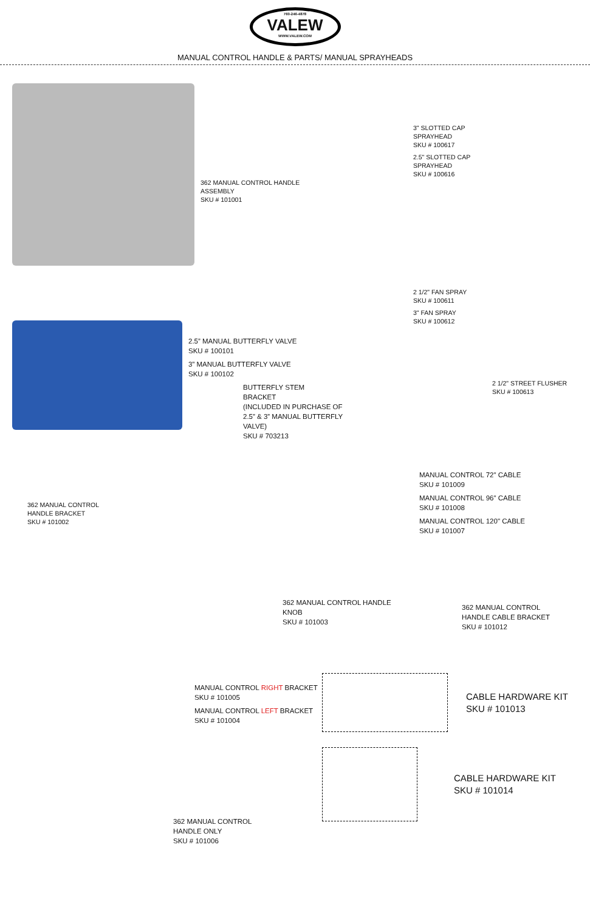760-246-4878
VALEW
WWW.VALEW.COM
MANUAL CONTROL HANDLE & PARTS/ MANUAL SPRAYHEADS
362 MANUAL CONTROL HANDLE
ASSEMBLY
SKU # 101001
3" SLOTTED CAP
SPRAYHEAD
SKU # 100617
2.5" SLOTTED CAP
SPRAYHEAD
SKU # 100616
2 1/2" FAN SPRAY
SKU # 100611
3" FAN SPRAY
SKU # 100612
2.5” MANUAL BUTTERFLY VALVE
SKU # 100101
3” MANUAL BUTTERFLY VALVE
SKU # 100102
BUTTERFLY STEM
BRACKET
(INCLUDED IN PURCHASE OF
2.5” & 3” MANUAL BUTTERFLY
VALVE)
SKU # 703213
2 1/2" STREET FLUSHER
SKU # 100613
362 MANUAL CONTROL
HANDLE BRACKET
SKU # 101002
362 MANUAL CONTROL HANDLE
KNOB
SKU # 101003
MANUAL CONTROL 72" CABLE
SKU # 101009
MANUAL CONTROL 96" CABLE
SKU # 101008
MANUAL CONTROL 120" CABLE
SKU # 101007
362 MANUAL CONTROL
HANDLE CABLE BRACKET
SKU # 101012
MANUAL CONTROL RIGHT BRACKET
SKU # 101005
MANUAL CONTROL LEFT BRACKET
SKU # 101004
362 MANUAL CONTROL
HANDLE ONLY
SKU # 101006
CABLE HARDWARE KIT
SKU # 101013
CABLE HARDWARE KIT
SKU # 101014